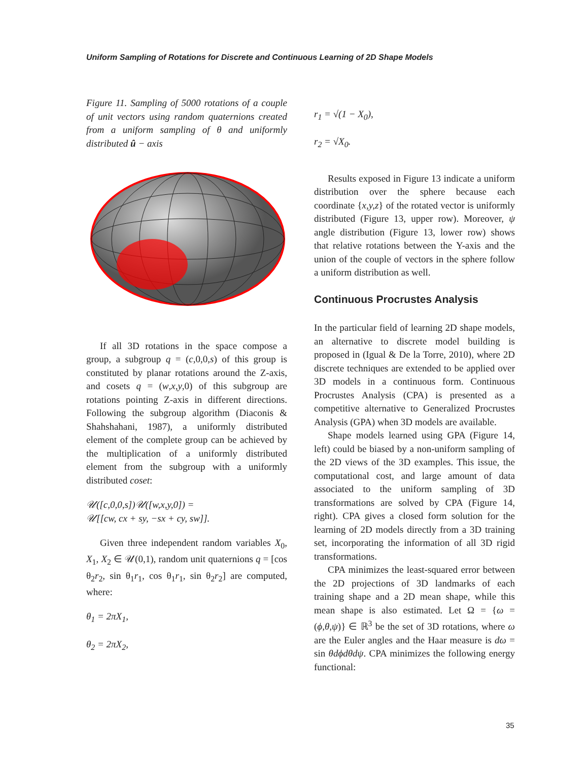Uniform Sampling of Rotations for Discrete and Continuous Learning of 2D Shape Models
Figure 11. Sampling of 5000 rotations of a couple of unit vectors using random quaternions created from a uniform sampling of θ and uniformly distributed û − axis
If all 3D rotations in the space compose a group, a subgroup q = (c,0,0,s) of this group is constituted by planar rotations around the Z-axis, and cosets q = (w,x,y,0) of this subgroup are rotations pointing Z-axis in different directions. Following the subgroup algorithm (Diaconis & Shahshahani, 1987), a uniformly distributed element of the complete group can be achieved by the multiplication of a uniformly distributed element from the subgroup with a uniformly distributed coset:
𝒰([c,0,0,s])𝒰([w,x,y,0]) =
𝒰[[cw, cx + sy, −sx + cy, sw]].
Given three independent random variables X<sub>0</sub>, X<sub>1</sub>, X<sub>2</sub> ∈ 𝒰(0,1), random unit quaternions q = [cos θ<sub>2</sub>r<sub>2</sub>, sin θ<sub>1</sub>r<sub>1</sub>, cos θ<sub>1</sub>r<sub>1</sub>, sin θ<sub>2</sub>r<sub>2</sub>] are computed, where:
θ<sub>1</sub> = 2πX<sub>1</sub>,
θ<sub>2</sub> = 2πX<sub>2</sub>,
r<sub>1</sub> = √(1 − X<sub>0</sub>),
r<sub>2</sub> = √X<sub>0</sub>.
Results exposed in Figure 13 indicate a uniform distribution over the sphere because each coordinate {x,y,z} of the rotated vector is uniformly distributed (Figure 13, upper row). Moreover, ψ angle distribution (Figure 13, lower row) shows that relative rotations between the Y-axis and the union of the couple of vectors in the sphere follow a uniform distribution as well.
Continuous Procrustes Analysis
In the particular field of learning 2D shape models, an alternative to discrete model building is proposed in (Igual & De la Torre, 2010), where 2D discrete techniques are extended to be applied over 3D models in a continuous form. Continuous Procrustes Analysis (CPA) is presented as a competitive alternative to Generalized Procrustes Analysis (GPA) when 3D models are available.
Shape models learned using GPA (Figure 14, left) could be biased by a non-uniform sampling of the 2D views of the 3D examples. This issue, the computational cost, and large amount of data associated to the uniform sampling of 3D transformations are solved by CPA (Figure 14, right). CPA gives a closed form solution for the learning of 2D models directly from a 3D training set, incorporating the information of all 3D rigid transformations.
CPA minimizes the least-squared error between the 2D projections of 3D landmarks of each training shape and a 2D mean shape, while this mean shape is also estimated. Let Ω = {ω = (ϕ,θ,ψ)} ∈ ℝ<sup>3</sup> be the set of 3D rotations, where ω are the Euler angles and the Haar measure is dω = sin θdϕdθdψ. CPA minimizes the following energy functional:
35